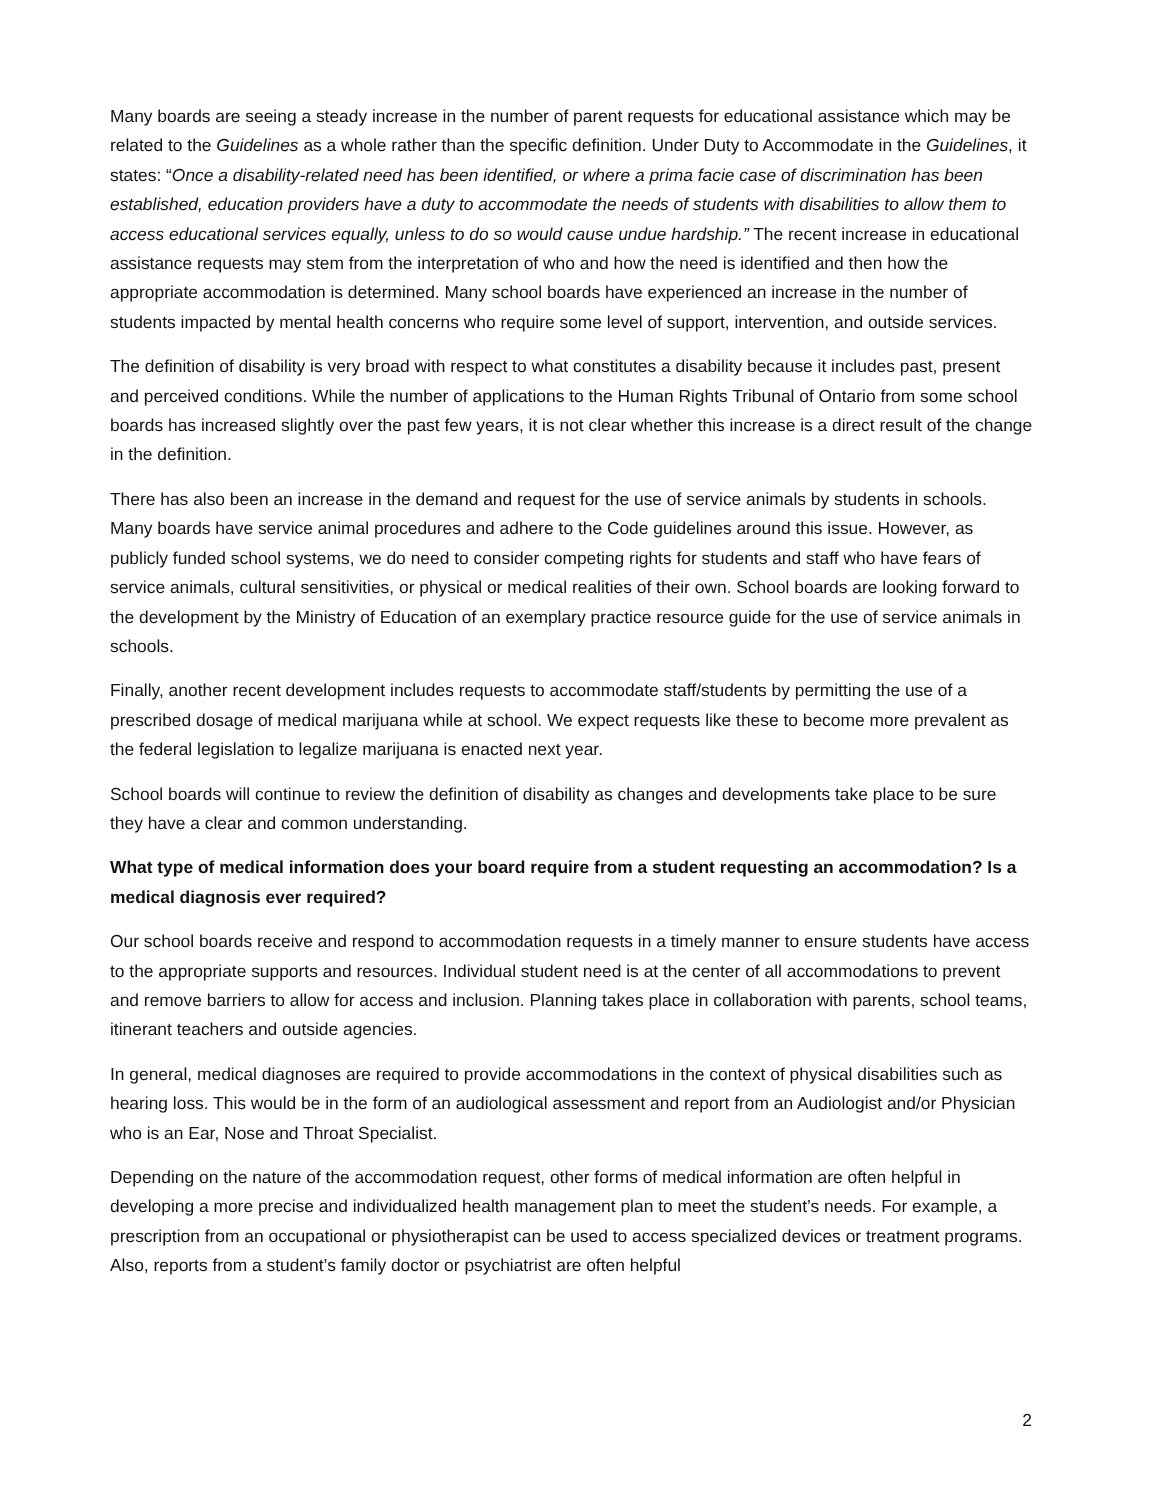Many boards are seeing a steady increase in the number of parent requests for educational assistance which may be related to the Guidelines as a whole rather than the specific definition. Under Duty to Accommodate in the Guidelines, it states: “Once a disability-related need has been identified, or where a prima facie case of discrimination has been established, education providers have a duty to accommodate the needs of students with disabilities to allow them to access educational services equally, unless to do so would cause undue hardship.” The recent increase in educational assistance requests may stem from the interpretation of who and how the need is identified and then how the appropriate accommodation is determined. Many school boards have experienced an increase in the number of students impacted by mental health concerns who require some level of support, intervention, and outside services.
The definition of disability is very broad with respect to what constitutes a disability because it includes past, present and perceived conditions. While the number of applications to the Human Rights Tribunal of Ontario from some school boards has increased slightly over the past few years, it is not clear whether this increase is a direct result of the change in the definition.
There has also been an increase in the demand and request for the use of service animals by students in schools. Many boards have service animal procedures and adhere to the Code guidelines around this issue. However, as publicly funded school systems, we do need to consider competing rights for students and staff who have fears of service animals, cultural sensitivities, or physical or medical realities of their own. School boards are looking forward to the development by the Ministry of Education of an exemplary practice resource guide for the use of service animals in schools.
Finally, another recent development includes requests to accommodate staff/students by permitting the use of a prescribed dosage of medical marijuana while at school. We expect requests like these to become more prevalent as the federal legislation to legalize marijuana is enacted next year.
School boards will continue to review the definition of disability as changes and developments take place to be sure they have a clear and common understanding.
What type of medical information does your board require from a student requesting an accommodation? Is a medical diagnosis ever required?
Our school boards receive and respond to accommodation requests in a timely manner to ensure students have access to the appropriate supports and resources. Individual student need is at the center of all accommodations to prevent and remove barriers to allow for access and inclusion. Planning takes place in collaboration with parents, school teams, itinerant teachers and outside agencies.
In general, medical diagnoses are required to provide accommodations in the context of physical disabilities such as hearing loss. This would be in the form of an audiological assessment and report from an Audiologist and/or Physician who is an Ear, Nose and Throat Specialist.
Depending on the nature of the accommodation request, other forms of medical information are often helpful in developing a more precise and individualized health management plan to meet the student’s needs. For example, a prescription from an occupational or physiotherapist can be used to access specialized devices or treatment programs. Also, reports from a student’s family doctor or psychiatrist are often helpful
2